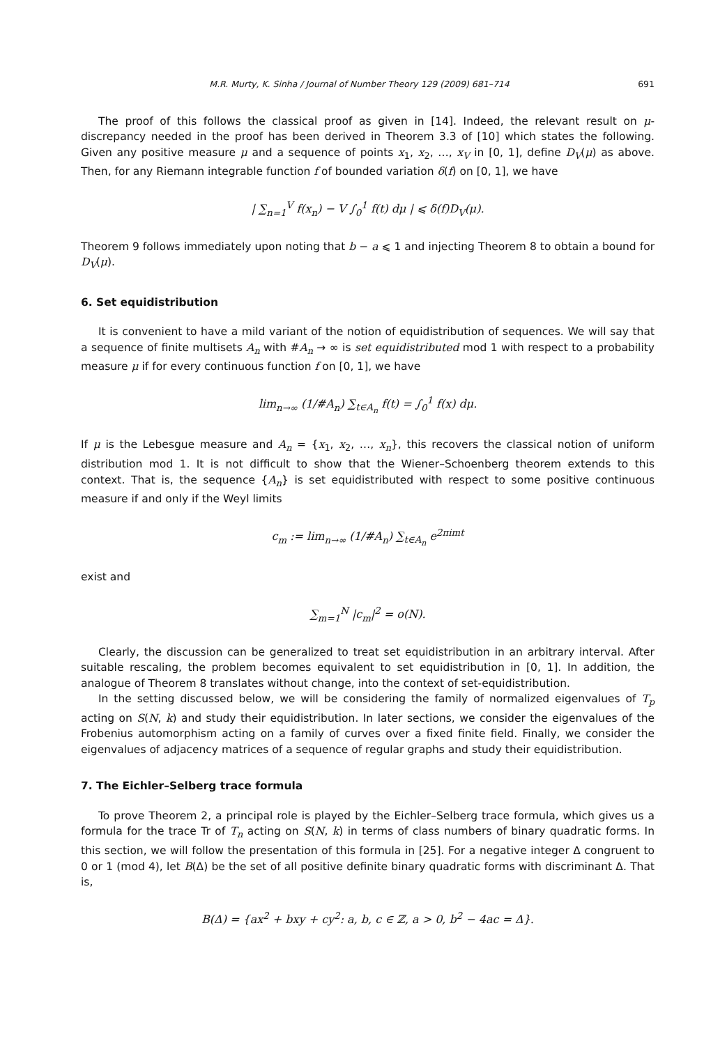M.R. Murty, K. Sinha / Journal of Number Theory 129 (2009) 681–714 691
The proof of this follows the classical proof as given in [14]. Indeed, the relevant result on μ-discrepancy needed in the proof has been derived in Theorem 3.3 of [10] which states the following. Given any positive measure μ and a sequence of points x<sub>1</sub>, x<sub>2</sub>, …, x<sub>V</sub> in [0, 1], define D<sub>V</sub>(μ) as above. Then, for any Riemann integrable function f of bounded variation δ(f) on [0, 1], we have
| ∑<sub>n=1</sub><sup>V</sup> f(x<sub>n</sub>) − V ∫<sub>0</sub><sup>1</sup> f(t) dμ | ⩽ δ(f)D<sub>V</sub>(μ).
Theorem 9 follows immediately upon noting that b − a ⩽ 1 and injecting Theorem 8 to obtain a bound for D<sub>V</sub>(μ).
6. Set equidistribution
It is convenient to have a mild variant of the notion of equidistribution of sequences. We will say that a sequence of finite multisets A<sub>n</sub> with #A<sub>n</sub> → ∞ is set equidistributed mod 1 with respect to a probability measure μ if for every continuous function f on [0, 1], we have
lim<sub>n→∞</sub> (1/#A<sub>n</sub>) ∑<sub>t∈A<sub>n</sub></sub> f(t) = ∫<sub>0</sub><sup>1</sup> f(x) dμ.
If μ is the Lebesgue measure and A<sub>n</sub> = {x<sub>1</sub>, x<sub>2</sub>, …, x<sub>n</sub>}, this recovers the classical notion of uniform distribution mod 1. It is not difficult to show that the Wiener–Schoenberg theorem extends to this context. That is, the sequence {A<sub>n</sub>} is set equidistributed with respect to some positive continuous measure if and only if the Weyl limits
c<sub>m</sub> := lim<sub>n→∞</sub> (1/#A<sub>n</sub>) ∑<sub>t∈A<sub>n</sub></sub> e<sup>2πimt</sup>
exist and
∑<sub>m=1</sub><sup>N</sup> |c<sub>m</sub>|<sup>2</sup> = o(N).
Clearly, the discussion can be generalized to treat set equidistribution in an arbitrary interval. After suitable rescaling, the problem becomes equivalent to set equidistribution in [0, 1]. In addition, the analogue of Theorem 8 translates without change, into the context of set-equidistribution.
In the setting discussed below, we will be considering the family of normalized eigenvalues of T<sub>p</sub> acting on S(N, k) and study their equidistribution. In later sections, we consider the eigenvalues of the Frobenius automorphism acting on a family of curves over a fixed finite field. Finally, we consider the eigenvalues of adjacency matrices of a sequence of regular graphs and study their equidistribution.
7. The Eichler–Selberg trace formula
To prove Theorem 2, a principal role is played by the Eichler–Selberg trace formula, which gives us a formula for the trace Tr of T<sub>n</sub> acting on S(N, k) in terms of class numbers of binary quadratic forms. In this section, we will follow the presentation of this formula in [25]. For a negative integer Δ congruent to 0 or 1 (mod 4), let B(Δ) be the set of all positive definite binary quadratic forms with discriminant Δ. That is,
B(Δ) = {ax<sup>2</sup> + bxy + cy<sup>2</sup>: a, b, c ∈ ℤ, a > 0, b<sup>2</sup> − 4ac = Δ}.